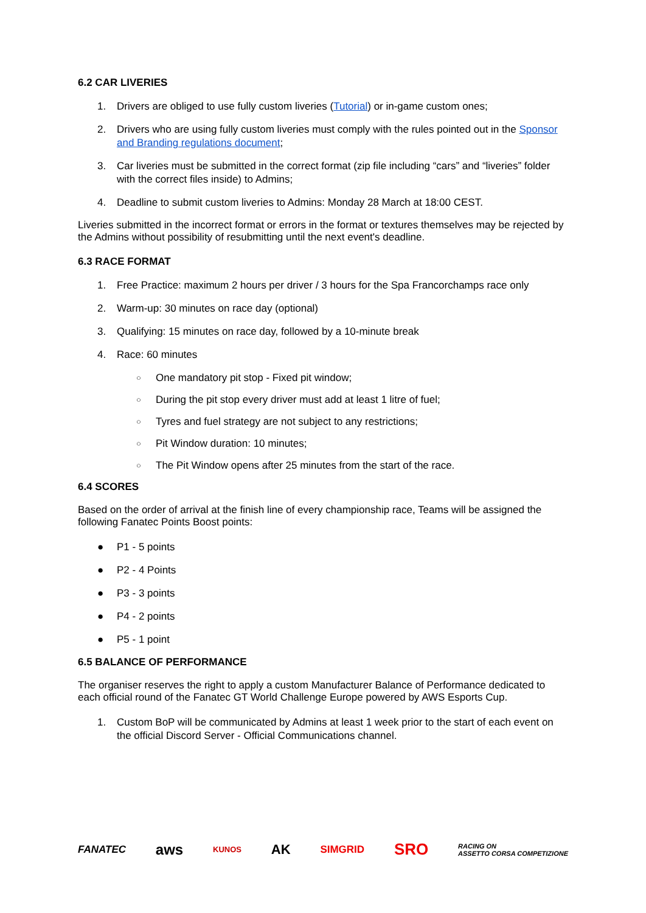6.2 CAR LIVERIES
1. Drivers are obliged to use fully custom liveries (Tutorial) or in-game custom ones;
2. Drivers who are using fully custom liveries must comply with the rules pointed out in the Sponsor and Branding regulations document;
3. Car liveries must be submitted in the correct format (zip file including “cars” and “liveries” folder with the correct files inside) to Admins;
4. Deadline to submit custom liveries to Admins: Monday 28 March at 18:00 CEST.
Liveries submitted in the incorrect format or errors in the format or textures themselves may be rejected by the Admins without possibility of resubmitting until the next event's deadline.
6.3 RACE FORMAT
1. Free Practice: maximum 2 hours per driver / 3 hours for the Spa Francorchamps race only
2. Warm-up: 30 minutes on race day (optional)
3. Qualifying: 15 minutes on race day, followed by a 10-minute break
4. Race: 60 minutes
○ One mandatory pit stop - Fixed pit window;
○ During the pit stop every driver must add at least 1 litre of fuel;
○ Tyres and fuel strategy are not subject to any restrictions;
○ Pit Window duration: 10 minutes;
○ The Pit Window opens after 25 minutes from the start of the race.
6.4 SCORES
Based on the order of arrival at the finish line of every championship race, Teams will be assigned the following Fanatec Points Boost points:
● P1 - 5 points
● P2 - 4 Points
● P3 - 3 points
● P4 - 2 points
● P5 - 1 point
6.5 BALANCE OF PERFORMANCE
The organiser reserves the right to apply a custom Manufacturer Balance of Performance dedicated to each official round of the Fanatec GT World Challenge Europe powered by AWS Esports Cup.
1. Custom BoP will be communicated by Admins at least 1 week prior to the start of each event on the official Discord Server - Official Communications channel.
FANATEC aws KUNOS AK SIMGRID SRO RACING ON
ASSETTO CORSA COMPETIZIONE